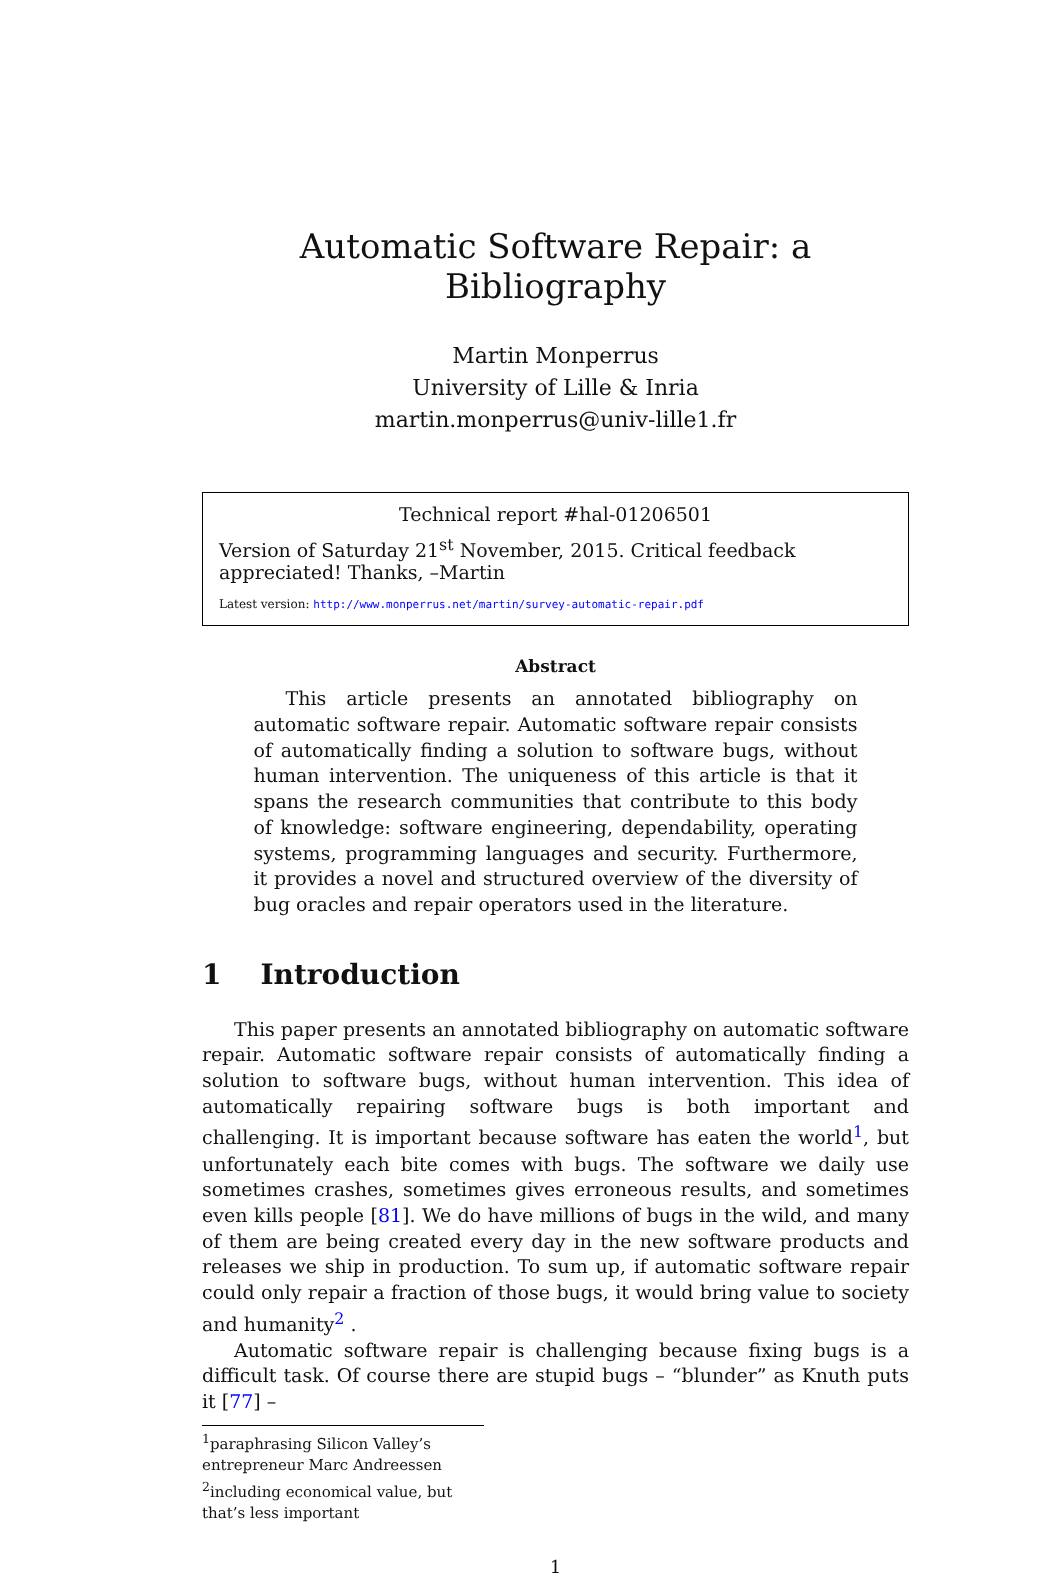Automatic Software Repair: a Bibliography
Martin Monperrus
University of Lille & Inria
martin.monperrus@univ-lille1.fr
Technical report #hal-01206501
Version of Saturday 21<sup>st</sup> November, 2015. Critical feedback appreciated! Thanks, –Martin
Latest version: http://www.monperrus.net/martin/survey-automatic-repair.pdf
Abstract
This article presents an annotated bibliography on automatic software repair. Automatic software repair consists of automatically finding a solution to software bugs, without human intervention. The uniqueness of this article is that it spans the research communities that contribute to this body of knowledge: software engineering, dependability, operating systems, programming languages and security. Furthermore, it provides a novel and structured overview of the diversity of bug oracles and repair operators used in the literature.
1 Introduction
This paper presents an annotated bibliography on automatic software repair. Automatic software repair consists of automatically finding a solution to software bugs, without human intervention. This idea of automatically repairing software bugs is both important and challenging. It is important because software has eaten the world<sup>1</sup>, but unfortunately each bite comes with bugs. The software we daily use sometimes crashes, sometimes gives erroneous results, and sometimes even kills people [81]. We do have millions of bugs in the wild, and many of them are being created every day in the new software products and releases we ship in production. To sum up, if automatic software repair could only repair a fraction of those bugs, it would bring value to society and humanity<sup>2</sup> .
Automatic software repair is challenging because fixing bugs is a difficult task. Of course there are stupid bugs – “blunder” as Knuth puts it [77] –
<sup>1</sup> paraphrasing Silicon Valley’s entrepreneur Marc Andreessen
<sup>2</sup> including economical value, but that’s less important
1